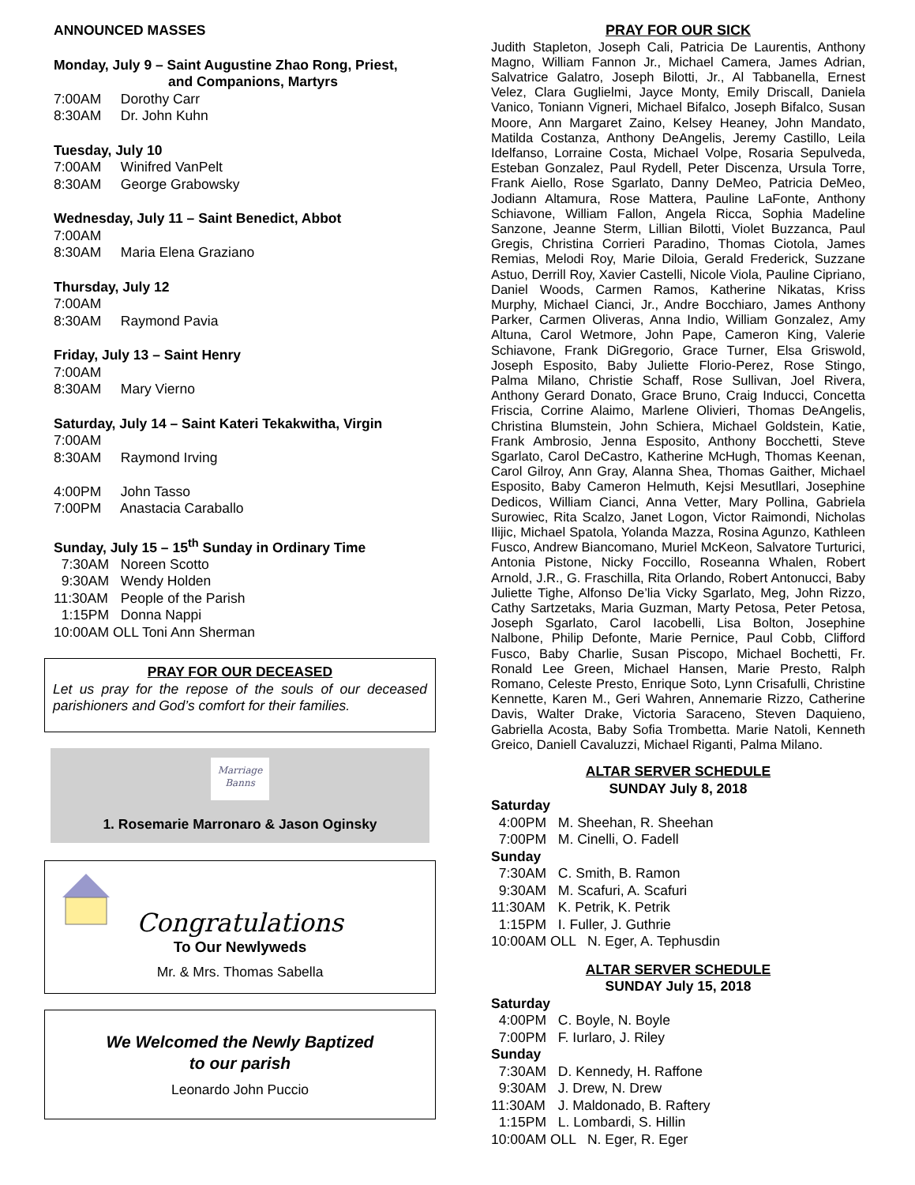ANNOUNCED MASSES
Monday, July 9 – Saint Augustine Zhao Rong, Priest,
and Companions, Martyrs
7:00AM Dorothy Carr
8:30AM Dr. John Kuhn
Tuesday, July 10
7:00AM Winifred VanPelt
8:30AM George Grabowsky
Wednesday, July 11 – Saint Benedict, Abbot
7:00AM
8:30AM Maria Elena Graziano
Thursday, July 12
7:00AM
8:30AM Raymond Pavia
Friday, July 13 – Saint Henry
7:00AM
8:30AM Mary Vierno
Saturday, July 14 – Saint Kateri Tekakwitha, Virgin
7:00AM
8:30AM Raymond Irving
4:00PM John Tasso
7:00PM Anastacia Caraballo
Sunday, July 15 – 15<sup>th</sup> Sunday in Ordinary Time
7:30AM Noreen Scotto
9:30AM Wendy Holden
11:30AM People of the Parish
1:15PM Donna Nappi
10:00AM OLL Toni Ann Sherman
PRAY FOR OUR DECEASED
Let us pray for the repose of the souls of our deceased parishioners and God’s comfort for their families.
Marriage
Banns
1. Rosemarie Marronaro & Jason Oginsky
Congratulations
To Our Newlyweds
Mr. & Mrs. Thomas Sabella
We Welcomed the Newly Baptized
to our parish
Leonardo John Puccio
PRAY FOR OUR SICK
Judith Stapleton, Joseph Cali, Patricia De Laurentis, Anthony Magno, William Fannon Jr., Michael Camera, James Adrian, Salvatrice Galatro, Joseph Bilotti, Jr., Al Tabbanella, Ernest Velez, Clara Guglielmi, Jayce Monty, Emily Driscall, Daniela Vanico, Toniann Vigneri, Michael Bifalco, Joseph Bifalco, Susan Moore, Ann Margaret Zaino, Kelsey Heaney, John Mandato, Matilda Costanza, Anthony DeAngelis, Jeremy Castillo, Leila Idelfanso, Lorraine Costa, Michael Volpe, Rosaria Sepulveda, Esteban Gonzalez, Paul Rydell, Peter Discenza, Ursula Torre, Frank Aiello, Rose Sgarlato, Danny DeMeo, Patricia DeMeo, Jodiann Altamura, Rose Mattera, Pauline LaFonte, Anthony Schiavone, William Fallon, Angela Ricca, Sophia Madeline Sanzone, Jeanne Sterm, Lillian Bilotti, Violet Buzzanca, Paul Gregis, Christina Corrieri Paradino, Thomas Ciotola, James Remias, Melodi Roy, Marie Diloia, Gerald Frederick, Suzzane Astuo, Derrill Roy, Xavier Castelli, Nicole Viola, Pauline Cipriano, Daniel Woods, Carmen Ramos, Katherine Nikatas, Kriss Murphy, Michael Cianci, Jr., Andre Bocchiaro, James Anthony Parker, Carmen Oliveras, Anna Indio, William Gonzalez, Amy Altuna, Carol Wetmore, John Pape, Cameron King, Valerie Schiavone, Frank DiGregorio, Grace Turner, Elsa Griswold, Joseph Esposito, Baby Juliette Florio-Perez, Rose Stingo, Palma Milano, Christie Schaff, Rose Sullivan, Joel Rivera, Anthony Gerard Donato, Grace Bruno, Craig Inducci, Concetta Friscia, Corrine Alaimo, Marlene Olivieri, Thomas DeAngelis, Christina Blumstein, John Schiera, Michael Goldstein, Katie, Frank Ambrosio, Jenna Esposito, Anthony Bocchetti, Steve Sgarlato, Carol DeCastro, Katherine McHugh, Thomas Keenan, Carol Gilroy, Ann Gray, Alanna Shea, Thomas Gaither, Michael Esposito, Baby Cameron Helmuth, Kejsi Mesutllari, Josephine Dedicos, William Cianci, Anna Vetter, Mary Pollina, Gabriela Surowiec, Rita Scalzo, Janet Logon, Victor Raimondi, Nicholas Ilijic, Michael Spatola, Yolanda Mazza, Rosina Agunzo, Kathleen Fusco, Andrew Biancomano, Muriel McKeon, Salvatore Turturici, Antonia Pistone, Nicky Foccillo, Roseanna Whalen, Robert Arnold, J.R., G. Fraschilla, Rita Orlando, Robert Antonucci, Baby Juliette Tighe, Alfonso De’lia Vicky Sgarlato, Meg, John Rizzo, Cathy Sartzetaks, Maria Guzman, Marty Petosa, Peter Petosa, Joseph Sgarlato, Carol Iacobelli, Lisa Bolton, Josephine Nalbone, Philip Defonte, Marie Pernice, Paul Cobb, Clifford Fusco, Baby Charlie, Susan Piscopo, Michael Bochetti, Fr. Ronald Lee Green, Michael Hansen, Marie Presto, Ralph Romano, Celeste Presto, Enrique Soto, Lynn Crisafulli, Christine Kennette, Karen M., Geri Wahren, Annemarie Rizzo, Catherine Davis, Walter Drake, Victoria Saraceno, Steven Daquieno, Gabriella Acosta, Baby Sofia Trombetta. Marie Natoli, Kenneth Greico, Daniell Cavaluzzi, Michael Riganti, Palma Milano.
ALTAR SERVER SCHEDULE
SUNDAY July 8, 2018
Saturday
4:00PM M. Sheehan, R. Sheehan
7:00PM M. Cinelli, O. Fadell
Sunday
7:30AM C. Smith, B. Ramon
9:30AM M. Scafuri, A. Scafuri
11:30AM K. Petrik, K. Petrik
1:15PM I. Fuller, J. Guthrie
10:00AM OLL N. Eger, A. Tephusdin
ALTAR SERVER SCHEDULE
SUNDAY July 15, 2018
Saturday
4:00PM C. Boyle, N. Boyle
7:00PM F. Iurlaro, J. Riley
Sunday
7:30AM D. Kennedy, H. Raffone
9:30AM J. Drew, N. Drew
11:30AM J. Maldonado, B. Raftery
1:15PM L. Lombardi, S. Hillin
10:00AM OLL N. Eger, R. Eger